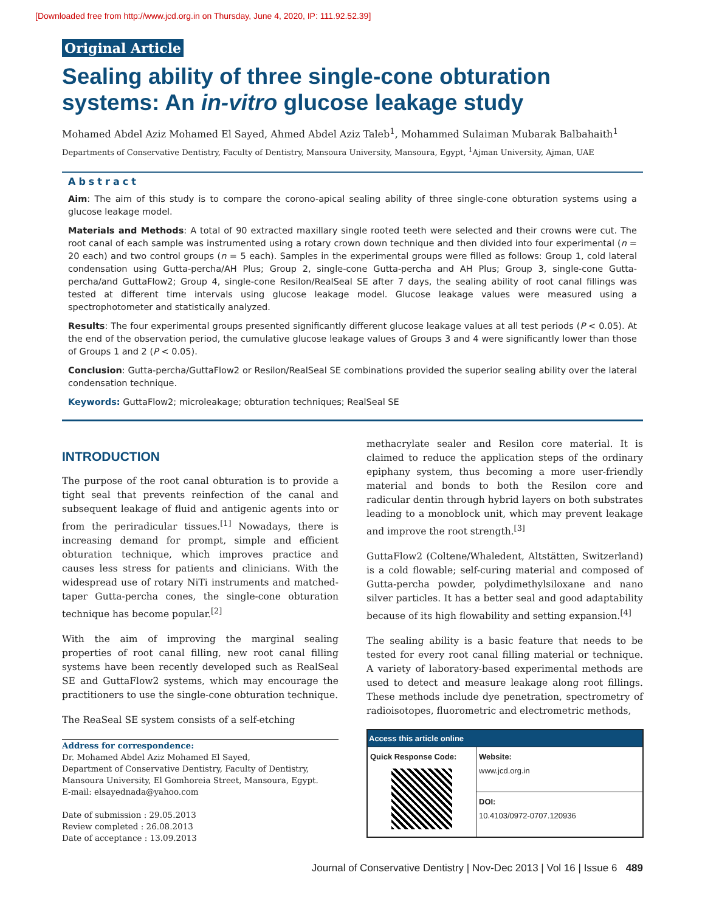[Downloaded free from http://www.jcd.org.in on Thursday, June 4, 2020, IP: 111.92.52.39]
Original Article
Sealing ability of three single-cone obturation systems: An in-vitro glucose leakage study
Mohamed Abdel Aziz Mohamed El Sayed, Ahmed Abdel Aziz Taleb<sup>1</sup>, Mohammed Sulaiman Mubarak Balbahaith<sup>1</sup>
Departments of Conservative Dentistry, Faculty of Dentistry, Mansoura University, Mansoura, Egypt, <sup>1</sup>Ajman University, Ajman, UAE
Abstract
Aim: The aim of this study is to compare the corono-apical sealing ability of three single-cone obturation systems using a glucose leakage model.
Materials and Methods: A total of 90 extracted maxillary single rooted teeth were selected and their crowns were cut. The root canal of each sample was instrumented using a rotary crown down technique and then divided into four experimental (n = 20 each) and two control groups (n = 5 each). Samples in the experimental groups were filled as follows: Group 1, cold lateral condensation using Gutta-percha/AH Plus; Group 2, single-cone Gutta-percha and AH Plus; Group 3, single-cone Gutta-percha/and GuttaFlow2; Group 4, single-cone Resilon/RealSeal SE after 7 days, the sealing ability of root canal fillings was tested at different time intervals using glucose leakage model. Glucose leakage values were measured using a spectrophotometer and statistically analyzed.
Results: The four experimental groups presented significantly different glucose leakage values at all test periods (P < 0.05). At the end of the observation period, the cumulative glucose leakage values of Groups 3 and 4 were significantly lower than those of Groups 1 and 2 (P < 0.05).
Conclusion: Gutta-percha/GuttaFlow2 or Resilon/RealSeal SE combinations provided the superior sealing ability over the lateral condensation technique.
Keywords: GuttaFlow2; microleakage; obturation techniques; RealSeal SE
INTRODUCTION
The purpose of the root canal obturation is to provide a tight seal that prevents reinfection of the canal and subsequent leakage of fluid and antigenic agents into or from the periradicular tissues.<sup>[1]</sup> Nowadays, there is increasing demand for prompt, simple and efficient obturation technique, which improves practice and causes less stress for patients and clinicians. With the widespread use of rotary NiTi instruments and matched-taper Gutta-percha cones, the single-cone obturation technique has become popular.<sup>[2]</sup>
With the aim of improving the marginal sealing properties of root canal filling, new root canal filling systems have been recently developed such as RealSeal SE and GuttaFlow2 systems, which may encourage the practitioners to use the single-cone obturation technique.
The ReaSeal SE system consists of a self-etching
Address for correspondence:
Dr. Mohamed Abdel Aziz Mohamed El Sayed,
Department of Conservative Dentistry, Faculty of Dentistry, Mansoura University, El Gomhoreia Street, Mansoura, Egypt.
E-mail: elsayednada@yahoo.com
Date of submission : 29.05.2013
Review completed : 26.08.2013
Date of acceptance : 13.09.2013
methacrylate sealer and Resilon core material. It is claimed to reduce the application steps of the ordinary epiphany system, thus becoming a more user-friendly material and bonds to both the Resilon core and radicular dentin through hybrid layers on both substrates leading to a monoblock unit, which may prevent leakage and improve the root strength.<sup>[3]</sup>
GuttaFlow2 (Coltene/Whaledent, Altstätten, Switzerland) is a cold flowable; self-curing material and composed of Gutta-percha powder, polydimethylsiloxane and nano silver particles. It has a better seal and good adaptability because of its high flowability and setting expansion.<sup>[4]</sup>
The sealing ability is a basic feature that needs to be tested for every root canal filling material or technique. A variety of laboratory-based experimental methods are used to detect and measure leakage along root fillings. These methods include dye penetration, spectrometry of radioisotopes, fluorometric and electrometric methods,
| Access this article online | |
| --- | --- |
| Quick Response Code: | Website: www.jcd.org.in |
| | DOI: 10.4103/0972-0707.120936 |
Journal of Conservative Dentistry | Nov-Dec 2013 | Vol 16 | Issue 6 489